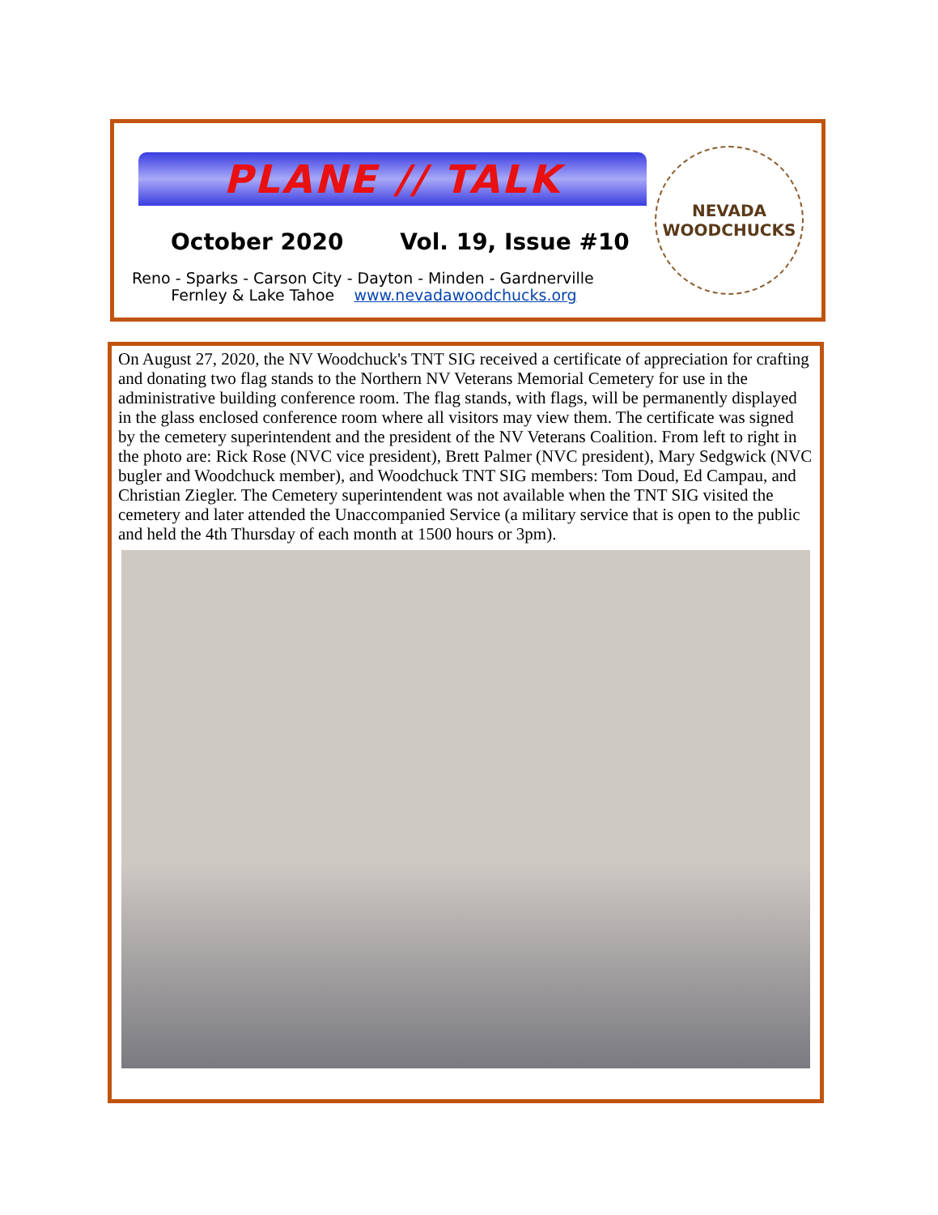PLANE // TALK
October 2020 Vol. 19, Issue #10
Reno - Sparks - Carson City - Dayton - Minden - Gardnerville
Fernley & Lake Tahoe www.nevadawoodchucks.org
NEVADA
WOODCHUCKS
On August 27, 2020, the NV Woodchuck's TNT SIG received a certificate of appreciation for crafting and donating two flag stands to the Northern NV Veterans Memorial Cemetery for use in the administrative building conference room. The flag stands, with flags, will be permanently displayed in the glass enclosed conference room where all visitors may view them. The certificate was signed by the cemetery superintendent and the president of the NV Veterans Coalition. From left to right in the photo are: Rick Rose (NVC vice president), Brett Palmer (NVC president), Mary Sedgwick (NVC bugler and Woodchuck member), and Woodchuck TNT SIG members: Tom Doud, Ed Campau, and Christian Ziegler. The Cemetery superintendent was not available when the TNT SIG visited the cemetery and later attended the Unaccompanied Service (a military service that is open to the public and held the 4th Thursday of each month at 1500 hours or 3pm).